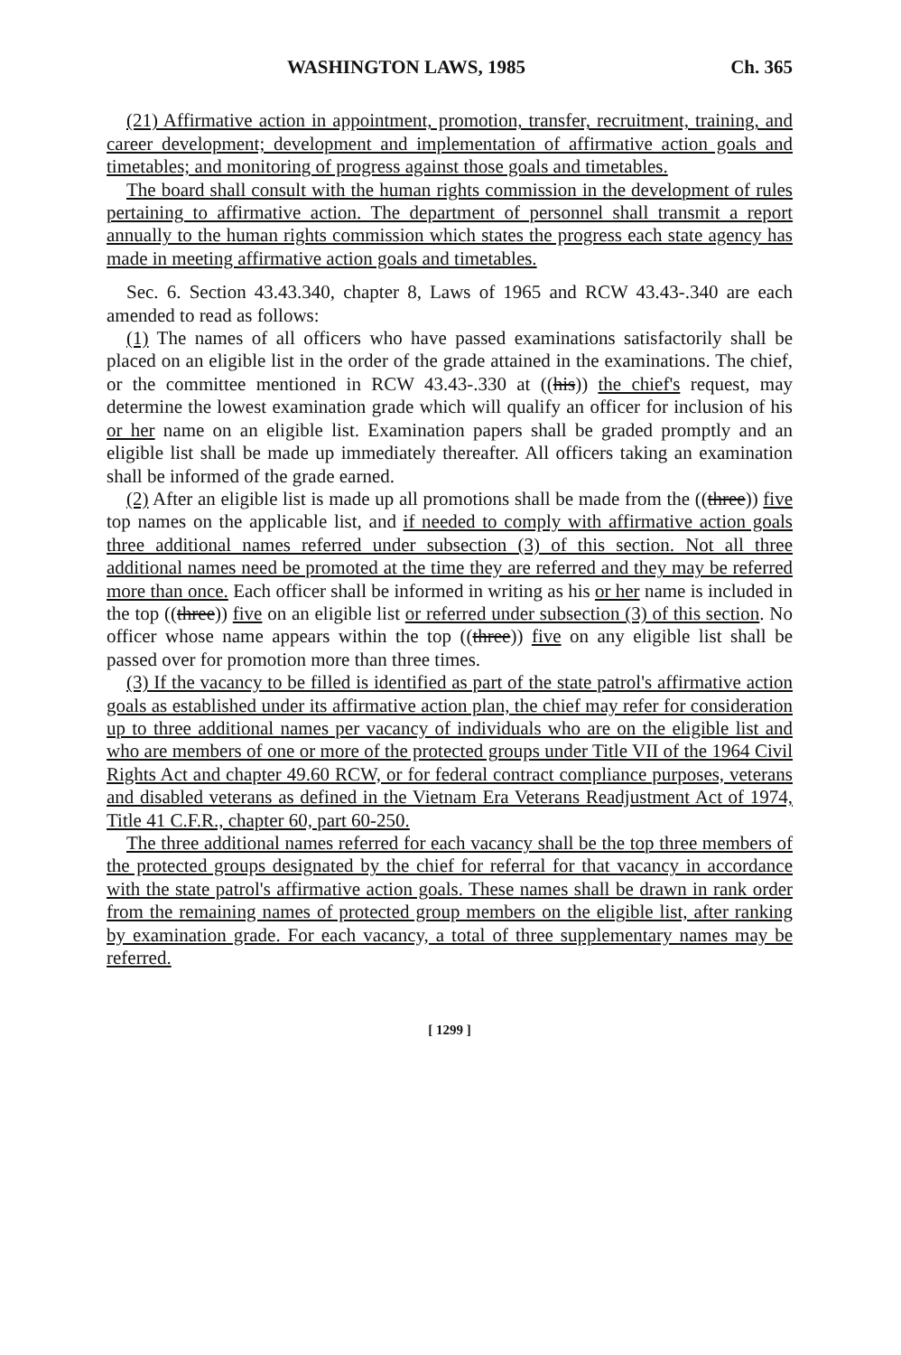WASHINGTON LAWS, 1985 Ch. 365
(21) Affirmative action in appointment, promotion, transfer, recruitment, training, and career development; development and implementation of affirmative action goals and timetables; and monitoring of progress against those goals and timetables.
The board shall consult with the human rights commission in the development of rules pertaining to affirmative action. The department of personnel shall transmit a report annually to the human rights commission which states the progress each state agency has made in meeting affirmative action goals and timetables.
Sec. 6. Section 43.43.340, chapter 8, Laws of 1965 and RCW 43.43-.340 are each amended to read as follows:
(1) The names of all officers who have passed examinations satisfactorily shall be placed on an eligible list in the order of the grade attained in the examinations. The chief, or the committee mentioned in RCW 43.43-.330 at ((his)) the chief's request, may determine the lowest examination grade which will qualify an officer for inclusion of his or her name on an eligible list. Examination papers shall be graded promptly and an eligible list shall be made up immediately thereafter. All officers taking an examination shall be informed of the grade earned.
(2) After an eligible list is made up all promotions shall be made from the ((three)) five top names on the applicable list, and if needed to comply with affirmative action goals three additional names referred under subsection (3) of this section. Not all three additional names need be promoted at the time they are referred and they may be referred more than once. Each officer shall be informed in writing as his or her name is included in the top ((three)) five on an eligible list or referred under subsection (3) of this section. No officer whose name appears within the top ((three)) five on any eligible list shall be passed over for promotion more than three times.
(3) If the vacancy to be filled is identified as part of the state patrol's affirmative action goals as established under its affirmative action plan, the chief may refer for consideration up to three additional names per vacancy of individuals who are on the eligible list and who are members of one or more of the protected groups under Title VII of the 1964 Civil Rights Act and chapter 49.60 RCW, or for federal contract compliance purposes, veterans and disabled veterans as defined in the Vietnam Era Veterans Readjustment Act of 1974, Title 41 C.F.R., chapter 60, part 60-250.
The three additional names referred for each vacancy shall be the top three members of the protected groups designated by the chief for referral for that vacancy in accordance with the state patrol's affirmative action goals. These names shall be drawn in rank order from the remaining names of protected group members on the eligible list, after ranking by examination grade. For each vacancy, a total of three supplementary names may be referred.
[ 1299 ]